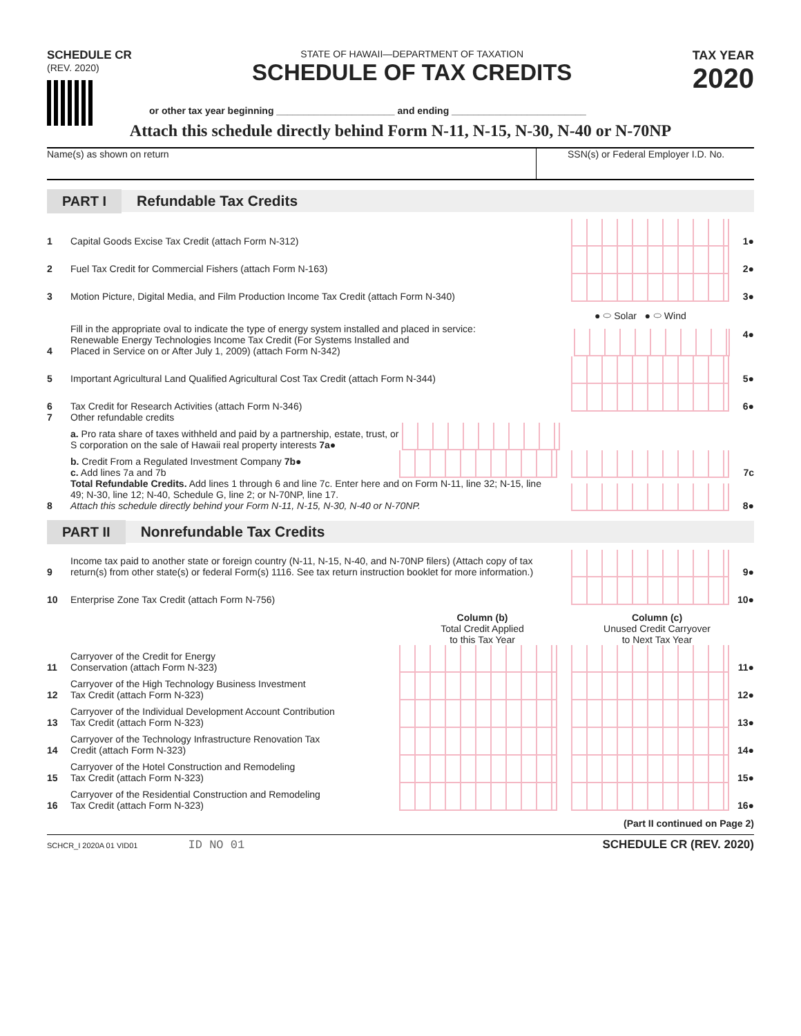SCHEDULE CR
(REV. 2020)
STATE OF HAWAII—DEPARTMENT OF TAXATION
SCHEDULE OF TAX CREDITS
TAX YEAR
2020
or other tax year beginning ______________________ and ending _________________________
Attach this schedule directly behind Form N-11, N-15, N-30, N-40 or N-70NP
Name(s) as shown on return SSN(s) or Federal Employer I.D. No.
PART I Refundable Tax Credits
1
Capital Goods Excise Tax Credit (attach Form N-312)
1●
2
Fuel Tax Credit for Commercial Fishers (attach Form N-163)
2●
3
Motion Picture, Digital Media, and Film Production Income Tax Credit (attach Form N-340)
3●
4
Fill in the appropriate oval to indicate the type of energy system installed and placed in service:
Renewable Energy Technologies Income Tax Credit (For Systems Installed and
Placed in Service on or After July 1, 2009) (attach Form N-342)
● ⬭ Solar ● ⬭ Wind
4●
5
Important Agricultural Land Qualified Agricultural Cost Tax Credit (attach Form N-344)
5●
6
Tax Credit for Research Activities (attach Form N-346)
6●
7
Other refundable credits
a. Pro rata share of taxes withheld and paid by a partnership, estate, trust, or S corporation on the sale of Hawaii real property interests 7a●
b. Credit From a Regulated Investment Company 7b●
c. Add lines 7a and 7b
7c
8
Total Refundable Credits. Add lines 1 through 6 and line 7c. Enter here and on Form N-11, line 32; N-15, line 49; N-30, line 12; N-40, Schedule G, line 2; or N-70NP, line 17.
Attach this schedule directly behind your Form N-11, N-15, N-30, N-40 or N-70NP.
8●
PART II Nonrefundable Tax Credits
9
Income tax paid to another state or foreign country (N-11, N-15, N-40, and N-70NP filers) (Attach copy of tax return(s) from other state(s) or federal Form(s) 1116. See tax return instruction booklet for more information.)
9●
10
Enterprise Zone Tax Credit (attach Form N-756)
10●
Column (b)
Total Credit Applied
to this Tax Year
Column (c)
Unused Credit Carryover
to Next Tax Year
11
Carryover of the Credit for Energy
Conservation (attach Form N-323)
11●
12
Carryover of the High Technology Business Investment
Tax Credit (attach Form N-323)
12●
13
Carryover of the Individual Development Account Contribution
Tax Credit (attach Form N-323)
13●
14
Carryover of the Technology Infrastructure Renovation Tax
Credit (attach Form N-323)
14●
15
Carryover of the Hotel Construction and Remodeling
Tax Credit (attach Form N-323)
15●
16
Carryover of the Residential Construction and Remodeling
Tax Credit (attach Form N-323)
16●
(Part II continued on Page 2)
SCHCR_I 2020A 01 VID01 ID NO 01 SCHEDULE CR (REV. 2020)